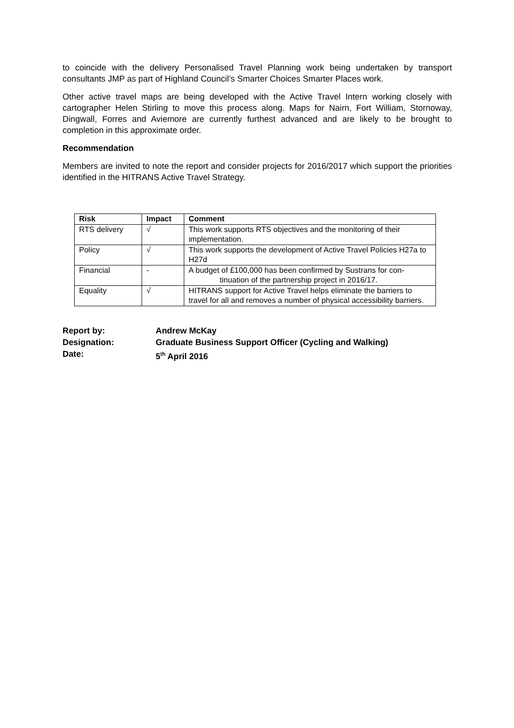to coincide with the delivery Personalised Travel Planning work being undertaken by transport consultants JMP as part of Highland Council’s Smarter Choices Smarter Places work.
Other active travel maps are being developed with the Active Travel Intern working closely with cartographer Helen Stirling to move this process along. Maps for Nairn, Fort William, Stornoway, Dingwall, Forres and Aviemore are currently furthest advanced and are likely to be brought to completion in this approximate order.
Recommendation
Members are invited to note the report and consider projects for 2016/2017 which support the priorities identified in the HITRANS Active Travel Strategy.
| Risk | Impact | Comment |
| --- | --- | --- |
| RTS delivery | √ | This work supports RTS objectives and the monitoring of their implementation. |
| Policy | √ | This work supports the development of Active Travel Policies H27a to H27d |
| Financial | - | A budget of £100,000 has been confirmed by Sustrans for con- tinuation of the partnership project in 2016/17. |
| Equality | √ | HITRANS support for Active Travel helps eliminate the barriers to travel for all and removes a number of physical accessibility barriers. |
Report by: Andrew McKay
Designation: Graduate Business Support Officer (Cycling and Walking)
Date: 5<sup>th</sup> April 2016